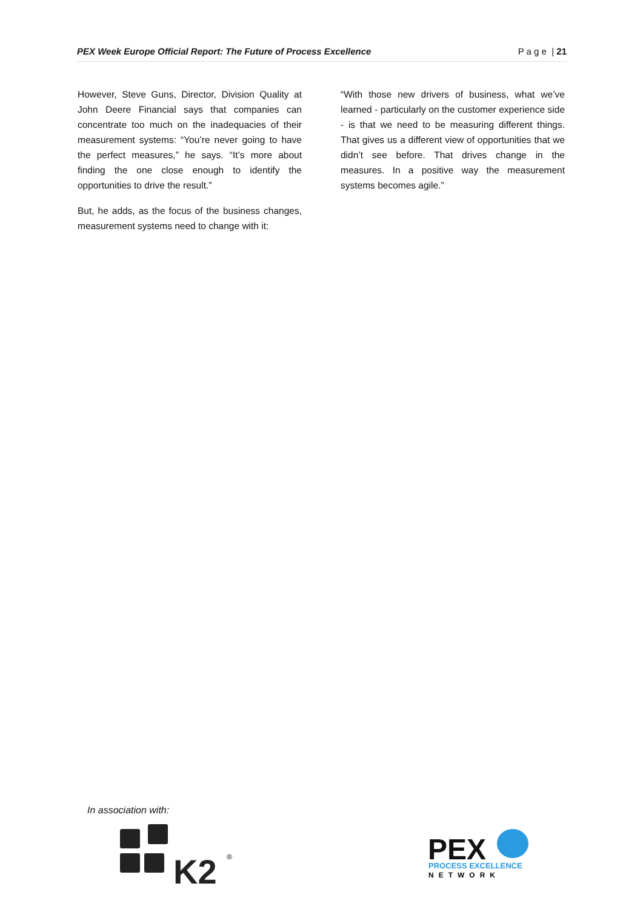PEX Week Europe Official Report: The Future of Process Excellence P a g e | 21
However, Steve Guns, Director, Division Quality at John Deere Financial says that companies can concentrate too much on the inadequacies of their measurement systems: “You’re never going to have the perfect measures,” he says. “It’s more about finding the one close enough to identify the opportunities to drive the result.”
But, he adds, as the focus of the business changes, measurement systems need to change with it:
“With those new drivers of business, what we’ve learned - particularly on the customer experience side - is that we need to be measuring different things. That gives us a different view of opportunities that we didn’t see before. That drives change in the measures. In a positive way the measurement systems becomes agile.”
In association with:
K2
®
PEX
PROCESS EXCELLENCE
NETWORK